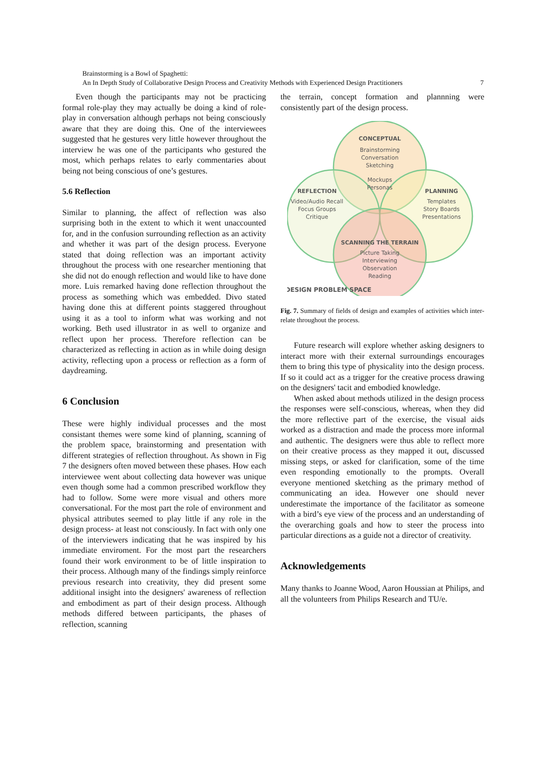Brainstorming is a Bowl of Spaghetti:
An In Depth Study of Collaborative Design Process and Creativity Methods with Experienced Design Practitioners 7
Even though the participants may not be practicing formal role-play they may actually be doing a kind of role-play in conversation although perhaps not being consciously aware that they are doing this. One of the interviewees suggested that he gestures very little however throughout the interview he was one of the participants who gestured the most, which perhaps relates to early commentaries about being not being conscious of one’s gestures.
5.6 Reflection
Similar to planning, the affect of reflection was also surprising both in the extent to which it went unaccounted for, and in the confusion surrounding reflection as an activity and whether it was part of the design process. Everyone stated that doing reflection was an important activity throughout the process with one researcher mentioning that she did not do enough reflection and would like to have done more. Luis remarked having done reflection throughout the process as something which was embedded. Divo stated having done this at different points staggered throughout using it as a tool to inform what was working and not working. Beth used illustrator in as well to organize and reflect upon her process. Therefore reflection can be characterized as reflecting in action as in while doing design activity, reflecting upon a process or reflection as a form of daydreaming.
6 Conclusion
These were highly individual processes and the most consistant themes were some kind of planning, scanning of the problem space, brainstorming and presentation with different strategies of reflection throughout. As shown in Fig 7 the designers often moved between these phases. How each interviewee went about collecting data however was unique even though some had a common prescribed workflow they had to follow. Some were more visual and others more conversational. For the most part the role of environment and physical attributes seemed to play little if any role in the design process- at least not consciously. In fact with only one of the interviewers indicating that he was inspired by his immediate enviroment. For the most part the researchers found their work environment to be of little inspiration to their process. Although many of the findings simply reinforce previous research into creativity, they did present some additional insight into the designers' awareness of reflection and embodiment as part of their design process. Although methods differed between participants, the phases of reflection, scanning
the terrain, concept formation and plannning were consistently part of the design process.
CONCEPTUAL
Brainstorming
Conversation
Sketching
Mockups
Personas
REFLECTION
Video/Audio Recall
Focus Groups
Critique
PLANNING
Templates
Story Boards
Presentations
SCANNING THE TERRAIN
Picture Taking
Interviewing
Observation
Reading
DESIGN PROBLEM SPACE
Fig. 7. Summary of fields of design and examples of activities which inter-relate throughout the process.
Future research will explore whether asking designers to interact more with their external surroundings encourages them to bring this type of physicality into the design process. If so it could act as a trigger for the creative process drawing on the designers' tacit and embodied knowledge.
When asked about methods utilized in the design process the responses were self-conscious, whereas, when they did the more reflective part of the exercise, the visual aids worked as a distraction and made the process more informal and authentic. The designers were thus able to reflect more on their creative process as they mapped it out, discussed missing steps, or asked for clarification, some of the time even responding emotionally to the prompts. Overall everyone mentioned sketching as the primary method of communicating an idea. However one should never underestimate the importance of the facilitator as someone with a bird’s eye view of the process and an understanding of the overarching goals and how to steer the process into particular directions as a guide not a director of creativity.
Acknowledgements
Many thanks to Joanne Wood, Aaron Houssian at Philips, and all the volunteers from Philips Research and TU/e.